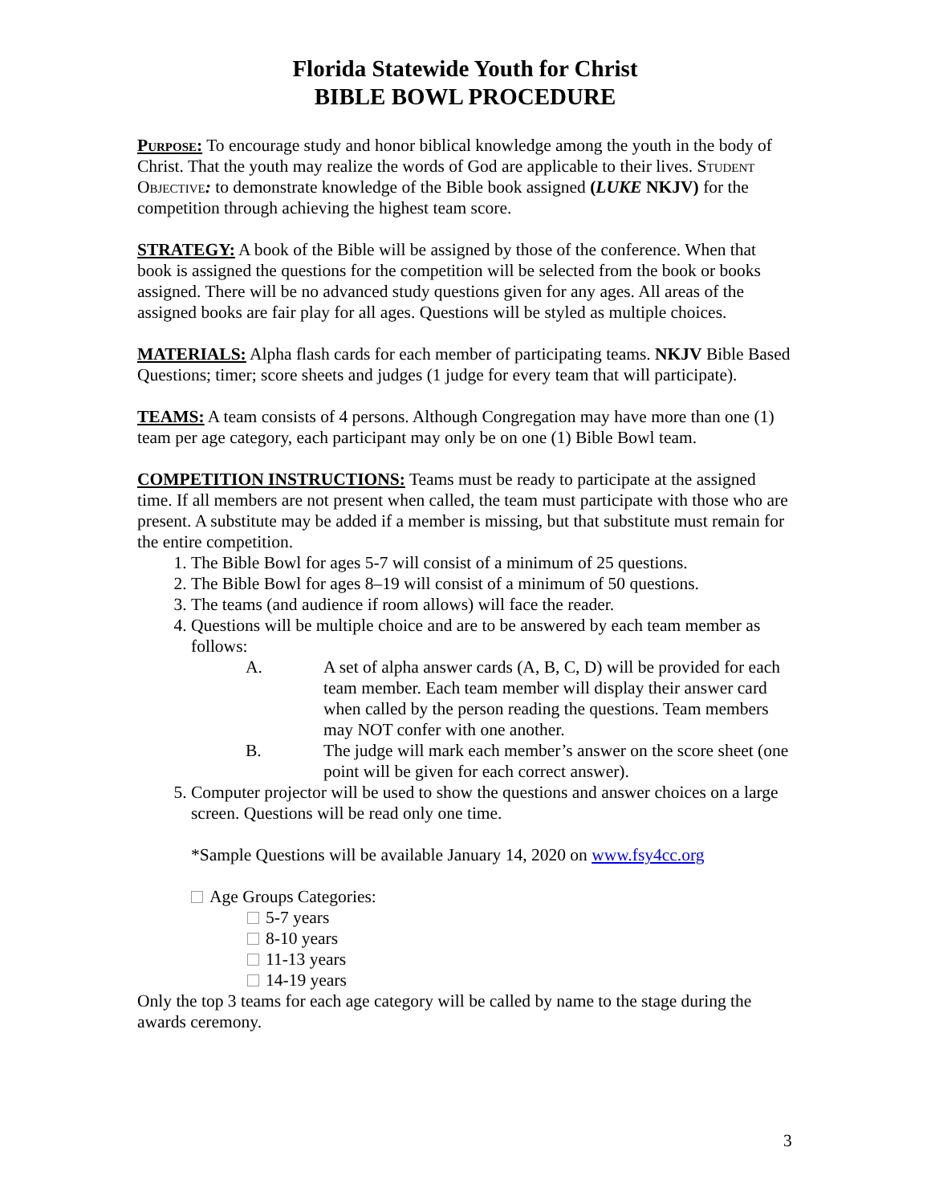Florida Statewide Youth for Christ
BIBLE BOWL PROCEDURE
Purpose: To encourage study and honor biblical knowledge among the youth in the body of Christ. That the youth may realize the words of God are applicable to their lives. Student Objective: to demonstrate knowledge of the Bible book assigned (LUKE NKJV) for the competition through achieving the highest team score.
STRATEGY: A book of the Bible will be assigned by those of the conference. When that book is assigned the questions for the competition will be selected from the book or books assigned. There will be no advanced study questions given for any ages. All areas of the assigned books are fair play for all ages. Questions will be styled as multiple choices.
MATERIALS: Alpha flash cards for each member of participating teams. NKJV Bible Based Questions; timer; score sheets and judges (1 judge for every team that will participate).
TEAMS: A team consists of 4 persons. Although Congregation may have more than one (1) team per age category, each participant may only be on one (1) Bible Bowl team.
COMPETITION INSTRUCTIONS: Teams must be ready to participate at the assigned time. If all members are not present when called, the team must participate with those who are present. A substitute may be added if a member is missing, but that substitute must remain for the entire competition.
1. The Bible Bowl for ages 5-7 will consist of a minimum of 25 questions.
2. The Bible Bowl for ages 8–19 will consist of a minimum of 50 questions.
3. The teams (and audience if room allows) will face the reader.
4. Questions will be multiple choice and are to be answered by each team member as follows:
A. A set of alpha answer cards (A, B, C, D) will be provided for each team member. Each team member will display their answer card when called by the person reading the questions. Team members may NOT confer with one another.
B. The judge will mark each member’s answer on the score sheet (one point will be given for each correct answer).
5. Computer projector will be used to show the questions and answer choices on a large screen. Questions will be read only one time.
*Sample Questions will be available January 14, 2020 on www.fsy4cc.org
Age Groups Categories:
5-7 years
8-10 years
11-13 years
14-19 years
Only the top 3 teams for each age category will be called by name to the stage during the awards ceremony.
3